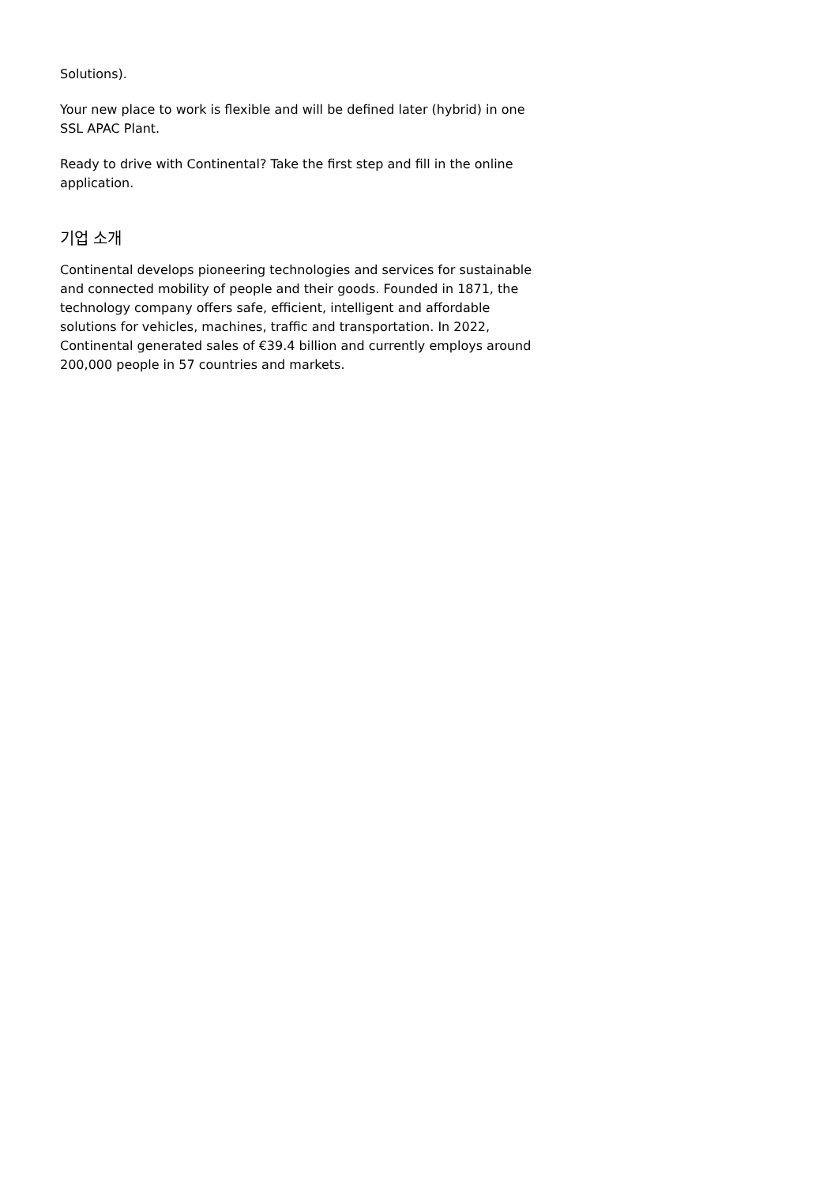Solutions).
Your new place to work is flexible and will be defined later (hybrid) in one SSL APAC Plant.
Ready to drive with Continental? Take the first step and fill in the online application.
기업 소개
Continental develops pioneering technologies and services for sustainable and connected mobility of people and their goods. Founded in 1871, the technology company offers safe, efficient, intelligent and affordable solutions for vehicles, machines, traffic and transportation. In 2022, Continental generated sales of €39.4 billion and currently employs around 200,000 people in 57 countries and markets.